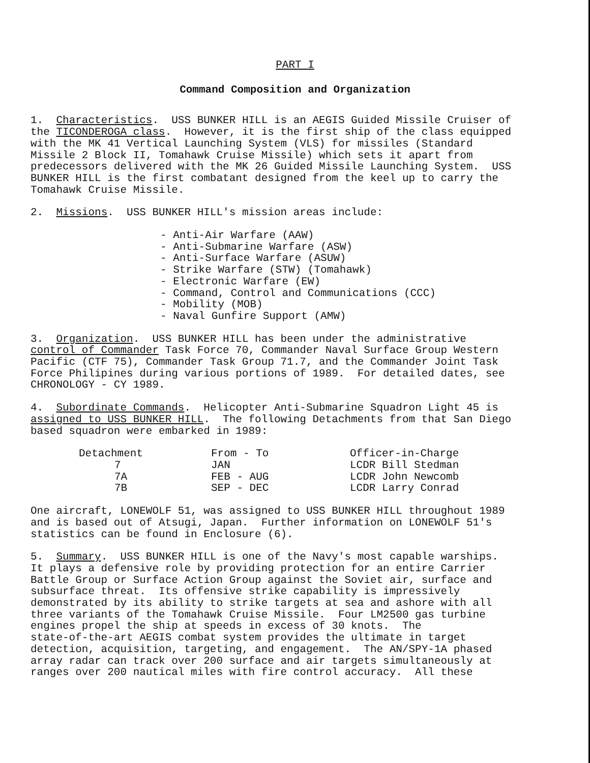PART I
Command Composition and Organization
1. Characteristics. USS BUNKER HILL is an AEGIS Guided Missile Cruiser of the TICONDEROGA class. However, it is the first ship of the class equipped with the MK 41 Vertical Launching System (VLS) for missiles (Standard Missile 2 Block II, Tomahawk Cruise Missile) which sets it apart from predecessors delivered with the MK 26 Guided Missile Launching System. USS BUNKER HILL is the first combatant designed from the keel up to carry the Tomahawk Cruise Missile.
2. Missions. USS BUNKER HILL's mission areas include:
- Anti-Air Warfare (AAW)
- Anti-Submarine Warfare (ASW)
- Anti-Surface Warfare (ASUW)
- Strike Warfare (STW) (Tomahawk)
- Electronic Warfare (EW)
- Command, Control and Communications (CCC)
- Mobility (MOB)
- Naval Gunfire Support (AMW)
3. Organization. USS BUNKER HILL has been under the administrative control of Commander Task Force 70, Commander Naval Surface Group Western Pacific (CTF 75), Commander Task Group 71.7, and the Commander Joint Task Force Philipines during various portions of 1989. For detailed dates, see CHRONOLOGY - CY 1989.
4. Subordinate Commands. Helicopter Anti-Submarine Squadron Light 45 is assigned to USS BUNKER HILL. The following Detachments from that San Diego based squadron were embarked in 1989:
| Detachment | From - To | Officer-in-Charge |
| --- | --- | --- |
| 7 | JAN | LCDR Bill Stedman |
| 7A | FEB - AUG | LCDR John Newcomb |
| 7B | SEP - DEC | LCDR Larry Conrad |
One aircraft, LONEWOLF 51, was assigned to USS BUNKER HILL throughout 1989 and is based out of Atsugi, Japan. Further information on LONEWOLF 51's statistics can be found in Enclosure (6).
5. Summary. USS BUNKER HILL is one of the Navy's most capable warships. It plays a defensive role by providing protection for an entire Carrier Battle Group or Surface Action Group against the Soviet air, surface and subsurface threat. Its offensive strike capability is impressively demonstrated by its ability to strike targets at sea and ashore with all three variants of the Tomahawk Cruise Missile. Four LM2500 gas turbine engines propel the ship at speeds in excess of 30 knots. The state-of-the-art AEGIS combat system provides the ultimate in target detection, acquisition, targeting, and engagement. The AN/SPY-1A phased array radar can track over 200 surface and air targets simultaneously at ranges over 200 nautical miles with fire control accuracy. All these